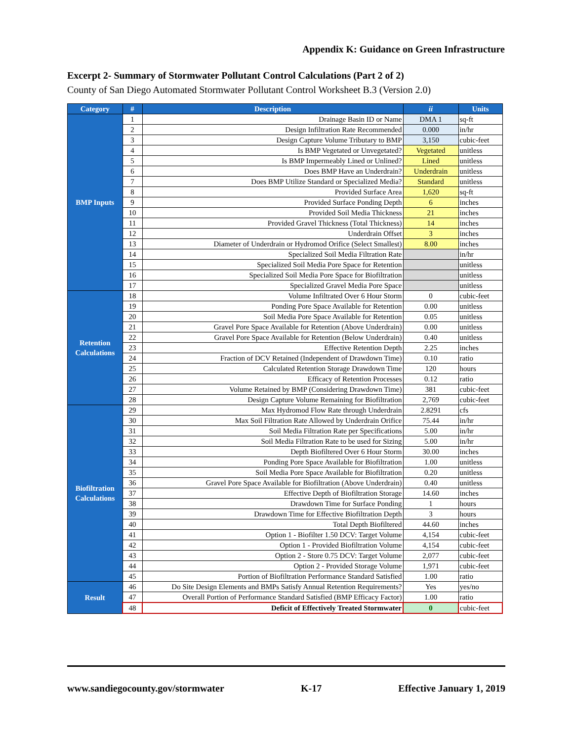Appendix K: Guidance on Green Infrastructure
Excerpt 2- Summary of Stormwater Pollutant Control Calculations (Part 2 of 2)
County of San Diego Automated Stormwater Pollutant Control Worksheet B.3 (Version 2.0)
| Category | # | Description | ii | Units |
| --- | --- | --- | --- | --- |
| BMP Inputs | 1 | Drainage Basin ID or Name | DMA 1 | sq-ft |
| | 2 | Design Infiltration Rate Recommended | 0.000 | in/hr |
| | 3 | Design Capture Volume Tributary to BMP | 3,150 | cubic-feet |
| | 4 | Is BMP Vegetated or Unvegetated? | Vegetated | unitless |
| | 5 | Is BMP Impermeably Lined or Unlined? | Lined | unitless |
| | 6 | Does BMP Have an Underdrain? | Underdrain | unitless |
| | 7 | Does BMP Utilize Standard or Specialized Media? | Standard | unitless |
| | 8 | Provided Surface Area | 1,620 | sq-ft |
| | 9 | Provided Surface Ponding Depth | 6 | inches |
| | 10 | Provided Soil Media Thickness | 21 | inches |
| | 11 | Provided Gravel Thickness (Total Thickness) | 14 | inches |
| | 12 | Underdrain Offset | 3 | inches |
| | 13 | Diameter of Underdrain or Hydromod Orifice (Select Smallest) | 8.00 | inches |
| | 14 | Specialized Soil Media Filtration Rate | | in/hr |
| | 15 | Specialized Soil Media Pore Space for Retention | | unitless |
| | 16 | Specialized Soil Media Pore Space for Biofiltration | | unitless |
| | 17 | Specialized Gravel Media Pore Space | | unitless |
| Retention Calculations | 18 | Volume Infiltrated Over 6 Hour Storm | 0 | cubic-feet |
| | 19 | Ponding Pore Space Available for Retention | 0.00 | unitless |
| | 20 | Soil Media Pore Space Available for Retention | 0.05 | unitless |
| | 21 | Gravel Pore Space Available for Retention (Above Underdrain) | 0.00 | unitless |
| | 22 | Gravel Pore Space Available for Retention (Below Underdrain) | 0.40 | unitless |
| | 23 | Effective Retention Depth | 2.25 | inches |
| | 24 | Fraction of DCV Retained (Independent of Drawdown Time) | 0.10 | ratio |
| | 25 | Calculated Retention Storage Drawdown Time | 120 | hours |
| | 26 | Efficacy of Retention Processes | 0.12 | ratio |
| | 27 | Volume Retained by BMP (Considering Drawdown Time) | 381 | cubic-feet |
| | 28 | Design Capture Volume Remaining for Biofiltration | 2,769 | cubic-feet |
| Biofiltration Calculations | 29 | Max Hydromod Flow Rate through Underdrain | 2.8291 | cfs |
| | 30 | Max Soil Filtration Rate Allowed by Underdrain Orifice | 75.44 | in/hr |
| | 31 | Soil Media Filtration Rate per Specifications | 5.00 | in/hr |
| | 32 | Soil Media Filtration Rate to be used for Sizing | 5.00 | in/hr |
| | 33 | Depth Biofiltered Over 6 Hour Storm | 30.00 | inches |
| | 34 | Ponding Pore Space Available for Biofiltration | 1.00 | unitless |
| | 35 | Soil Media Pore Space Available for Biofiltration | 0.20 | unitless |
| | 36 | Gravel Pore Space Available for Biofiltration (Above Underdrain) | 0.40 | unitless |
| | 37 | Effective Depth of Biofiltration Storage | 14.60 | inches |
| | 38 | Drawdown Time for Surface Ponding | 1 | hours |
| | 39 | Drawdown Time for Effective Biofiltration Depth | 3 | hours |
| | 40 | Total Depth Biofiltered | 44.60 | inches |
| | 41 | Option 1 - Biofilter 1.50 DCV: Target Volume | 4,154 | cubic-feet |
| | 42 | Option 1 - Provided Biofiltration Volume | 4,154 | cubic-feet |
| | 43 | Option 2 - Store 0.75 DCV: Target Volume | 2,077 | cubic-feet |
| | 44 | Option 2 - Provided Storage Volume | 1,971 | cubic-feet |
| | 45 | Portion of Biofiltration Performance Standard Satisfied | 1.00 | ratio |
| Result | 46 | Do Site Design Elements and BMPs Satisfy Annual Retention Requirements? | Yes | yes/no |
| | 47 | Overall Portion of Performance Standard Satisfied (BMP Efficacy Factor) | 1.00 | ratio |
| | 48 | Deficit of Effectively Treated Stormwater | 0 | cubic-feet |
www.sandiegocounty.gov/stormwater K-17 Effective January 1, 2019